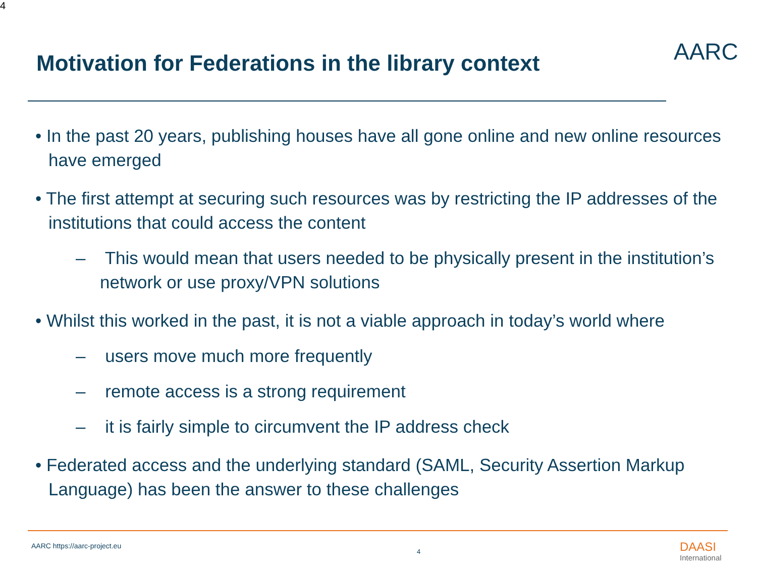4
Motivation for Federations in the library context
AARC
• In the past 20 years, publishing houses have all gone online and new online resources have emerged
• The first attempt at securing such resources was by restricting the IP addresses of the institutions that could access the content
– This would mean that users needed to be physically present in the institution’s network or use proxy/VPN solutions
• Whilst this worked in the past, it is not a viable approach in today’s world where
– users move much more frequently
– remote access is a strong requirement
– it is fairly simple to circumvent the IP address check
• Federated access and the underlying standard (SAML, Security Assertion Markup Language) has been the answer to these challenges
AARC https://aarc-project.eu
4 DAASI
International